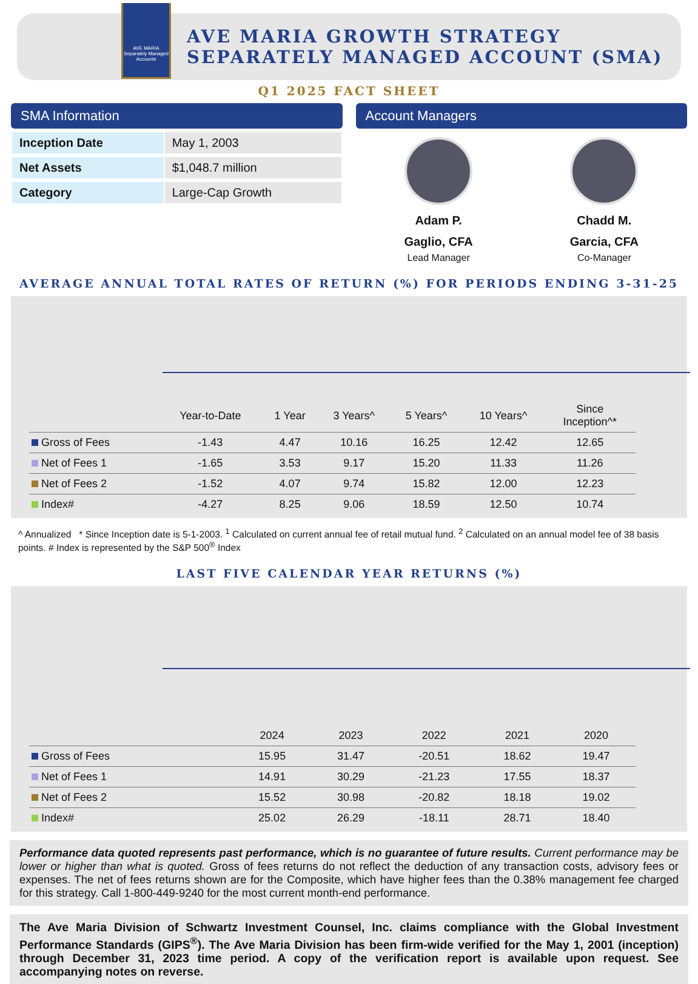AVE MARIA
Separately Managed Accounts
AVE MARIA GROWTH STRATEGY
SEPARATELY MANAGED ACCOUNT (SMA)
Q1 2025 FACT SHEET
SMA Information
| Inception Date | May 1, 2003 |
| Net Assets | $1,048.7 million |
| Category | Large-Cap Growth |
Account Managers
Adam P.
Gaglio, CFA
Lead Manager
Chadd M.
Garcia, CFA
Co-Manager
AVERAGE ANNUAL TOTAL RATES OF RETURN (%) FOR PERIODS ENDING 3-31-25
| | Year-to-Date | 1 Year | 3 Years^ | 5 Years^ | 10 Years^ | Since Inception^* |
| --- | --- | --- | --- | --- | --- | --- |
| Gross of Fees | -1.43 | 4.47 | 10.16 | 16.25 | 12.42 | 12.65 |
| Net of Fees 1 | -1.65 | 3.53 | 9.17 | 15.20 | 11.33 | 11.26 |
| Net of Fees 2 | -1.52 | 4.07 | 9.74 | 15.82 | 12.00 | 12.23 |
| Index# | -4.27 | 8.25 | 9.06 | 18.59 | 12.50 | 10.74 |
^ Annualized * Since Inception date is 5-1-2003. <sup>1</sup> Calculated on current annual fee of retail mutual fund. <sup>2</sup> Calculated on an annual model fee of 38 basis points. # Index is represented by the S&P 500<sup>®</sup> Index
LAST FIVE CALENDAR YEAR RETURNS (%)
| | 2024 | 2023 | 2022 | 2021 | 2020 |
| --- | --- | --- | --- | --- | --- |
| Gross of Fees | 15.95 | 31.47 | -20.51 | 18.62 | 19.47 |
| Net of Fees 1 | 14.91 | 30.29 | -21.23 | 17.55 | 18.37 |
| Net of Fees 2 | 15.52 | 30.98 | -20.82 | 18.18 | 19.02 |
| Index# | 25.02 | 26.29 | -18.11 | 28.71 | 18.40 |
Performance data quoted represents past performance, which is no guarantee of future results. Current performance may be lower or higher than what is quoted. Gross of fees returns do not reflect the deduction of any transaction costs, advisory fees or expenses. The net of fees returns shown are for the Composite, which have higher fees than the 0.38% management fee charged for this strategy. Call 1-800-449-9240 for the most current month-end performance.
The Ave Maria Division of Schwartz Investment Counsel, Inc. claims compliance with the Global Investment Performance Standards (GIPS<sup>®</sup>). The Ave Maria Division has been firm-wide verified for the May 1, 2001 (inception) through December 31, 2023 time period. A copy of the verification report is available upon request. See accompanying notes on reverse.